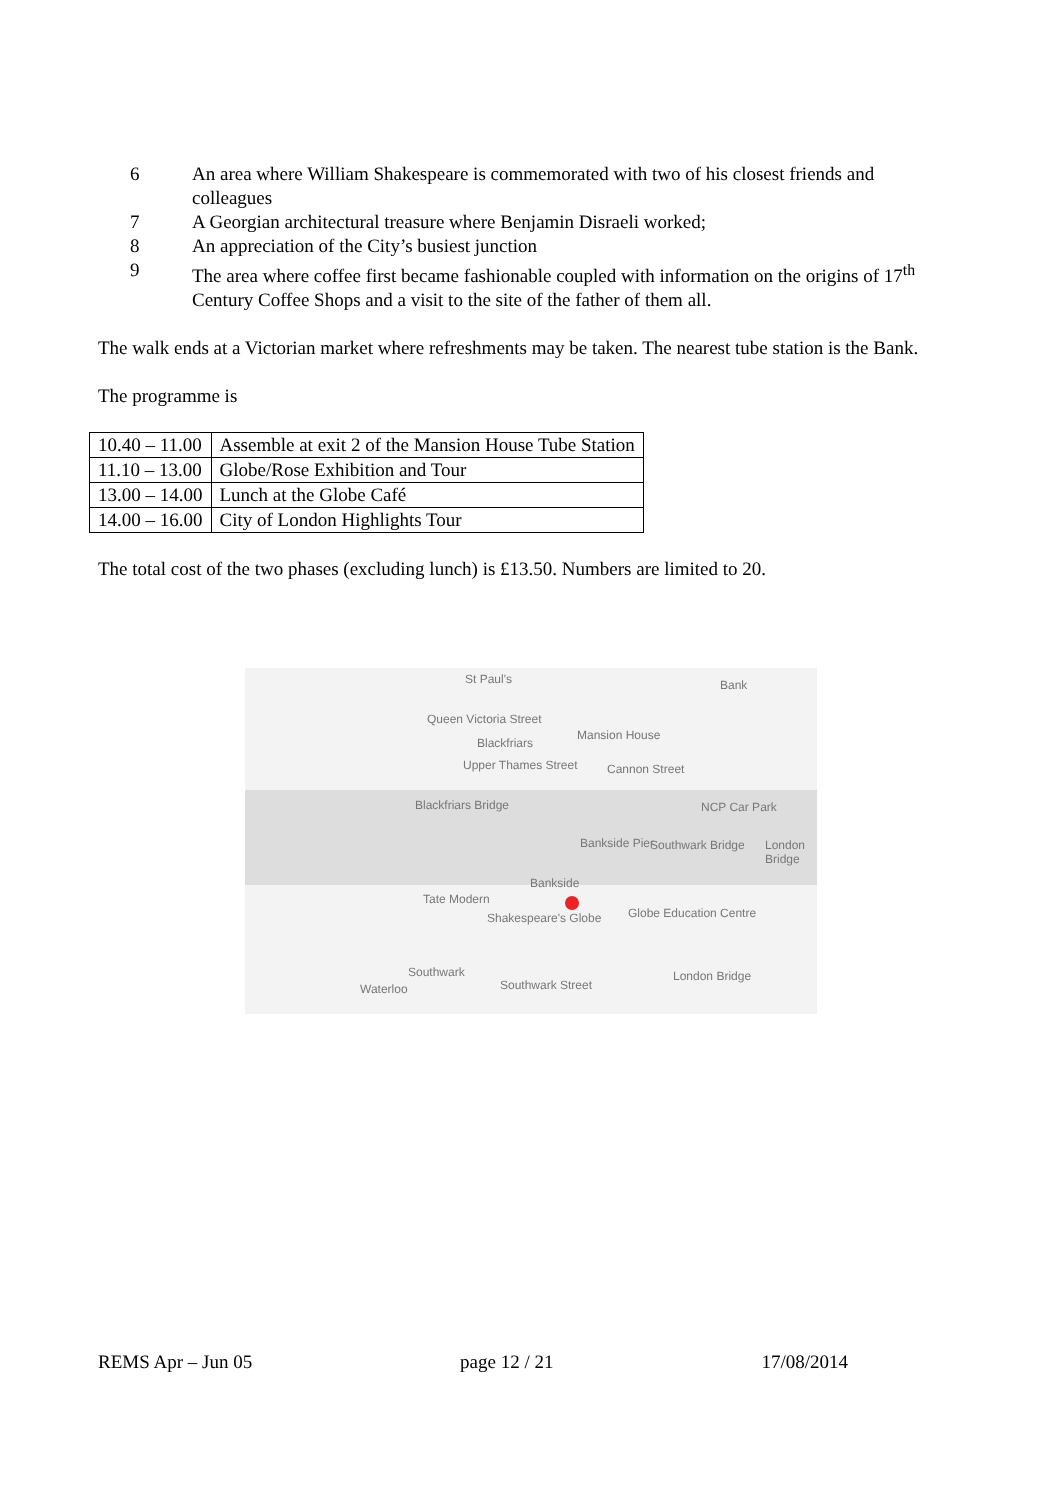6 An area where William Shakespeare is commemorated with two of his closest friends and colleagues
7 A Georgian architectural treasure where Benjamin Disraeli worked;
8 An appreciation of the City’s busiest junction
9 The area where coffee first became fashionable coupled with information on the origins of 17<sup>th</sup> Century Coffee Shops and a visit to the site of the father of them all.
The walk ends at a Victorian market where refreshments may be taken. The nearest tube station is the Bank.
The programme is
| 10.40 – 11.00 | Assemble at exit 2 of the Mansion House Tube Station |
| 11.10 – 13.00 | Globe/Rose Exhibition and Tour |
| 13.00 – 14.00 | Lunch at the Globe Café |
| 14.00 – 16.00 | City of London Highlights Tour |
The total cost of the two phases (excluding lunch) is £13.50. Numbers are limited to 20.
St Paul's Bank
Queen Victoria Street
Mansion House
Blackfriars
Upper Thames Street Cannon Street
NCP Car Park Blackfriars Bridge
Bankside Pier Southwark Bridge London Bridge
Bankside
Tate Modern
Shakespeare's Globe Globe Education Centre
Southwark
Waterloo Southwark Street
London Bridge
REMS Apr – Jun 05 page 12 / 21 17/08/2014